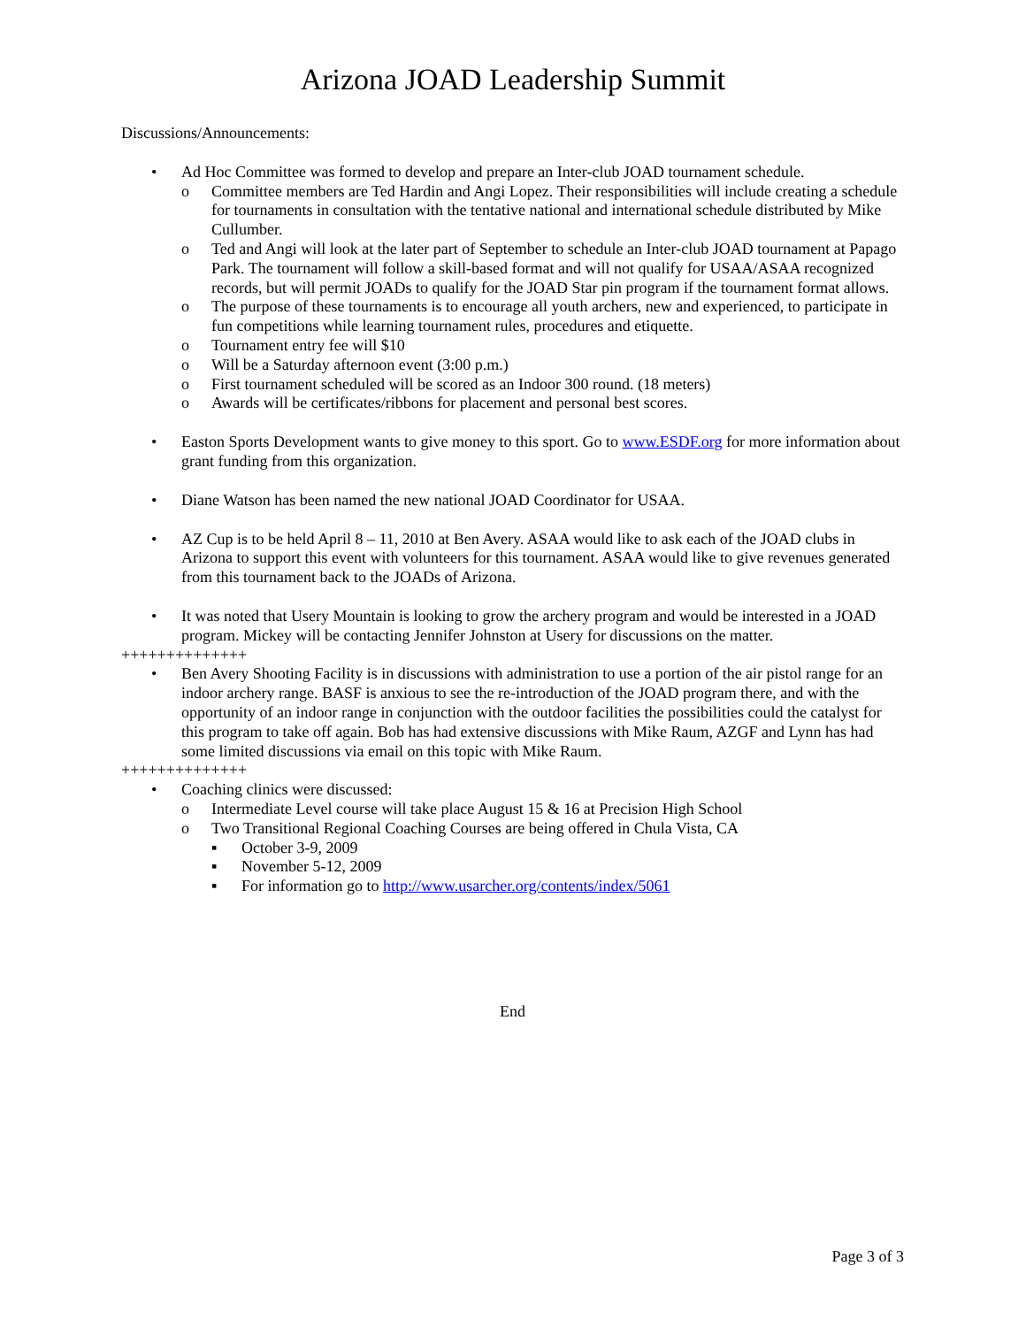Arizona JOAD Leadership Summit
Discussions/Announcements:
• Ad Hoc Committee was formed to develop and prepare an Inter-club JOAD tournament schedule.
o Committee members are Ted Hardin and Angi Lopez. Their responsibilities will include creating a schedule for tournaments in consultation with the tentative national and international schedule distributed by Mike Cullumber.
o Ted and Angi will look at the later part of September to schedule an Inter-club JOAD tournament at Papago Park. The tournament will follow a skill-based format and will not qualify for USAA/ASAA recognized records, but will permit JOADs to qualify for the JOAD Star pin program if the tournament format allows.
o The purpose of these tournaments is to encourage all youth archers, new and experienced, to participate in fun competitions while learning tournament rules, procedures and etiquette.
o Tournament entry fee will $10
o Will be a Saturday afternoon event (3:00 p.m.)
o First tournament scheduled will be scored as an Indoor 300 round. (18 meters)
o Awards will be certificates/ribbons for placement and personal best scores.
• Easton Sports Development wants to give money to this sport. Go to www.ESDF.org for more information about grant funding from this organization.
• Diane Watson has been named the new national JOAD Coordinator for USAA.
• AZ Cup is to be held April 8 – 11, 2010 at Ben Avery. ASAA would like to ask each of the JOAD clubs in Arizona to support this event with volunteers for this tournament. ASAA would like to give revenues generated from this tournament back to the JOADs of Arizona.
• It was noted that Usery Mountain is looking to grow the archery program and would be interested in a JOAD program. Mickey will be contacting Jennifer Johnston at Usery for discussions on the matter.
++++++++++++++
• Ben Avery Shooting Facility is in discussions with administration to use a portion of the air pistol range for an indoor archery range. BASF is anxious to see the re-introduction of the JOAD program there, and with the opportunity of an indoor range in conjunction with the outdoor facilities the possibilities could the catalyst for this program to take off again. Bob has had extensive discussions with Mike Raum, AZGF and Lynn has had some limited discussions via email on this topic with Mike Raum.
++++++++++++++
• Coaching clinics were discussed:
o Intermediate Level course will take place August 15 & 16 at Precision High School
o Two Transitional Regional Coaching Courses are being offered in Chula Vista, CA
▪ October 3-9, 2009
▪ November 5-12, 2009
▪ For information go to http://www.usarcher.org/contents/index/5061
End
Page 3 of 3